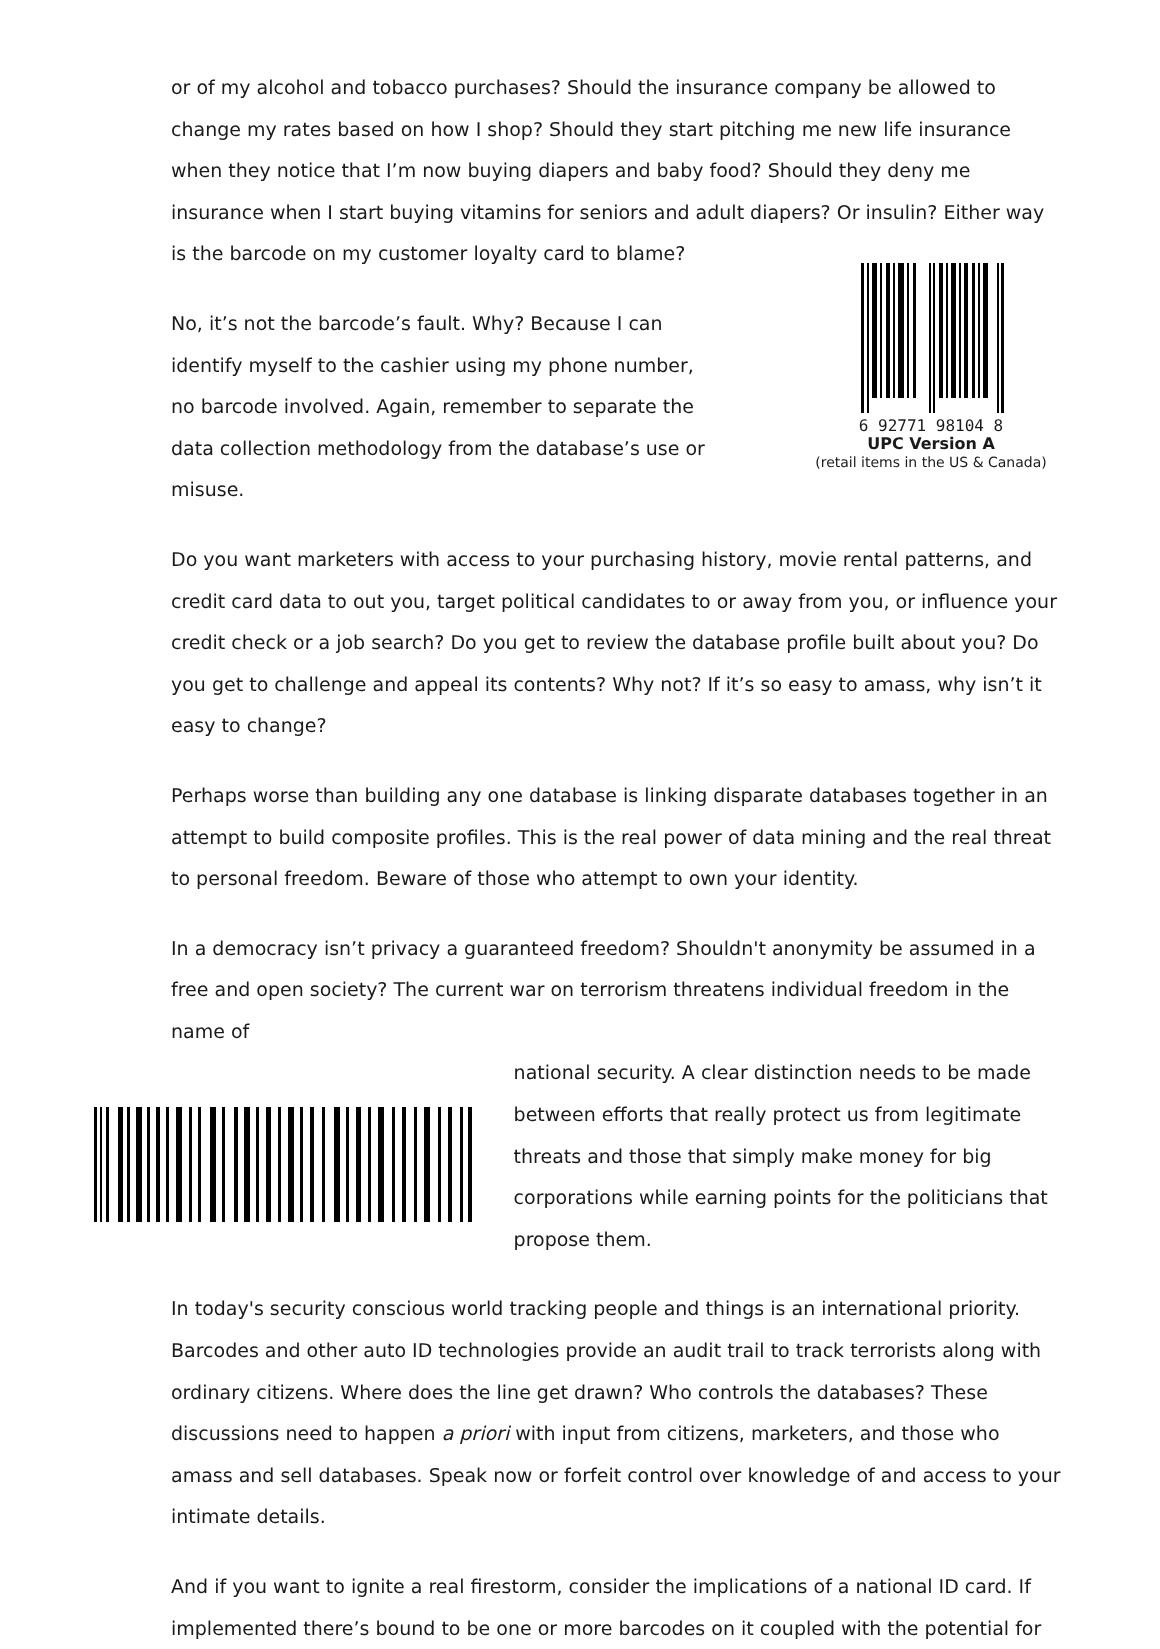or of my alcohol and tobacco purchases? Should the insurance company be allowed to change my rates based on how I shop? Should they start pitching me new life insurance when they notice that I’m now buying diapers and baby food? Should they deny me insurance when I start buying vitamins for seniors and adult diapers? Or insulin? Either way is the barcode on my customer loyalty card to blame?
No, it’s not the barcode’s fault. Why? Because I can identify myself to the cashier using my phone number, no barcode involved. Again, remember to separate the data collection methodology from the database’s use or misuse.
6 92771 98104 8
UPC Version A
(retail items in the US & Canada)
Do you want marketers with access to your purchasing history, movie rental patterns, and credit card data to out you, target political candidates to or away from you, or influence your credit check or a job search? Do you get to review the database profile built about you? Do you get to challenge and appeal its contents? Why not? If it’s so easy to amass, why isn’t it easy to change?
Perhaps worse than building any one database is linking disparate databases together in an attempt to build composite profiles. This is the real power of data mining and the real threat to personal freedom. Beware of those who attempt to own your identity.
In a democracy isn’t privacy a guaranteed freedom? Shouldn't anonymity be assumed in a free and open society? The current war on terrorism threatens individual freedom in the name of
national security. A clear distinction needs to be made between efforts that really protect us from legitimate threats and those that simply make money for big corporations while earning points for the politicians that propose them.
In today's security conscious world tracking people and things is an international priority. Barcodes and other auto ID technologies provide an audit trail to track terrorists along with ordinary citizens. Where does the line get drawn? Who controls the databases? These discussions need to happen a priori with input from citizens, marketers, and those who amass and sell databases. Speak now or forfeit control over knowledge of and access to your intimate details.
And if you want to ignite a real firestorm, consider the implications of a national ID card. If implemented there’s bound to be one or more barcodes on it coupled with the potential for